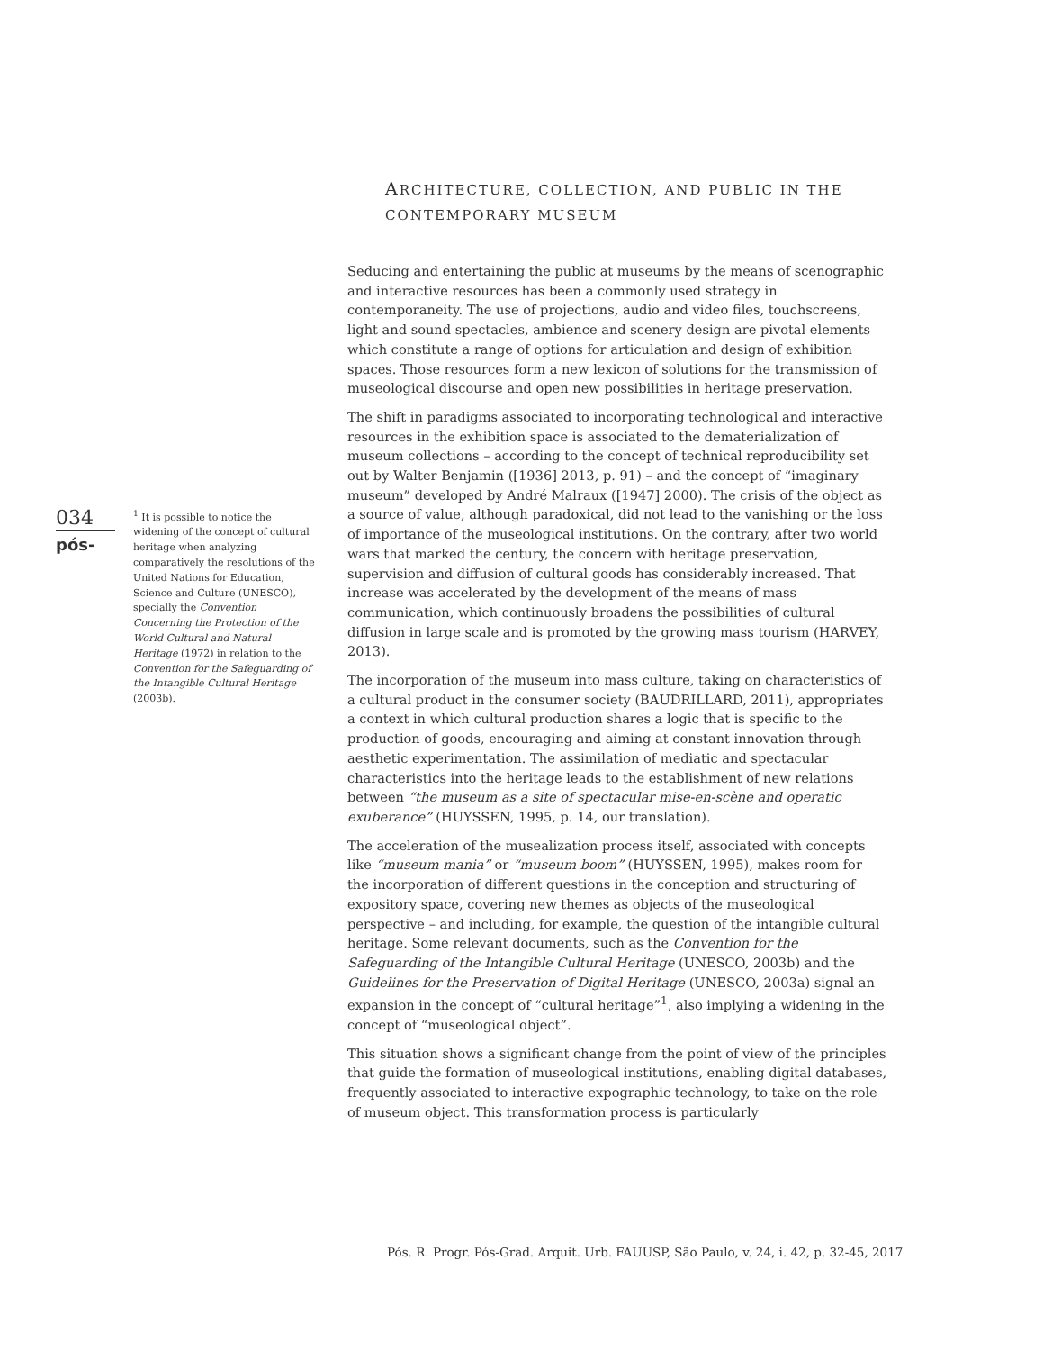ARCHITECTURE, COLLECTION, AND PUBLIC IN THE CONTEMPORARY MUSEUM
034
pós-
<sup>1</sup> It is possible to notice the widening of the concept of cultural heritage when analyzing comparatively the resolutions of the United Nations for Education, Science and Culture (UNESCO), specially the Convention Concerning the Protection of the World Cultural and Natural Heritage (1972) in relation to the Convention for the Safeguarding of the Intangible Cultural Heritage (2003b).
Seducing and entertaining the public at museums by the means of scenographic and interactive resources has been a commonly used strategy in contemporaneity. The use of projections, audio and video files, touchscreens, light and sound spectacles, ambience and scenery design are pivotal elements which constitute a range of options for articulation and design of exhibition spaces. Those resources form a new lexicon of solutions for the transmission of museological discourse and open new possibilities in heritage preservation.
The shift in paradigms associated to incorporating technological and interactive resources in the exhibition space is associated to the dematerialization of museum collections – according to the concept of technical reproducibility set out by Walter Benjamin ([1936] 2013, p. 91) – and the concept of “imaginary museum” developed by André Malraux ([1947] 2000). The crisis of the object as a source of value, although paradoxical, did not lead to the vanishing or the loss of importance of the museological institutions. On the contrary, after two world wars that marked the century, the concern with heritage preservation, supervision and diffusion of cultural goods has considerably increased. That increase was accelerated by the development of the means of mass communication, which continuously broadens the possibilities of cultural diffusion in large scale and is promoted by the growing mass tourism (HARVEY, 2013).
The incorporation of the museum into mass culture, taking on characteristics of a cultural product in the consumer society (BAUDRILLARD, 2011), appropriates a context in which cultural production shares a logic that is specific to the production of goods, encouraging and aiming at constant innovation through aesthetic experimentation. The assimilation of mediatic and spectacular characteristics into the heritage leads to the establishment of new relations between “the museum as a site of spectacular mise-en-scène and operatic exuberance” (HUYSSEN, 1995, p. 14, our translation).
The acceleration of the musealization process itself, associated with concepts like “museum mania” or “museum boom” (HUYSSEN, 1995), makes room for the incorporation of different questions in the conception and structuring of expository space, covering new themes as objects of the museological perspective – and including, for example, the question of the intangible cultural heritage. Some relevant documents, such as the Convention for the Safeguarding of the Intangible Cultural Heritage (UNESCO, 2003b) and the Guidelines for the Preservation of Digital Heritage (UNESCO, 2003a) signal an expansion in the concept of “cultural heritage”<sup>1</sup>, also implying a widening in the concept of “museological object”.
This situation shows a significant change from the point of view of the principles that guide the formation of museological institutions, enabling digital databases, frequently associated to interactive expographic technology, to take on the role of museum object. This transformation process is particularly
Pós. R. Progr. Pós-Grad. Arquit. Urb. FAUUSP, São Paulo, v. 24, i. 42, p. 32-45, 2017